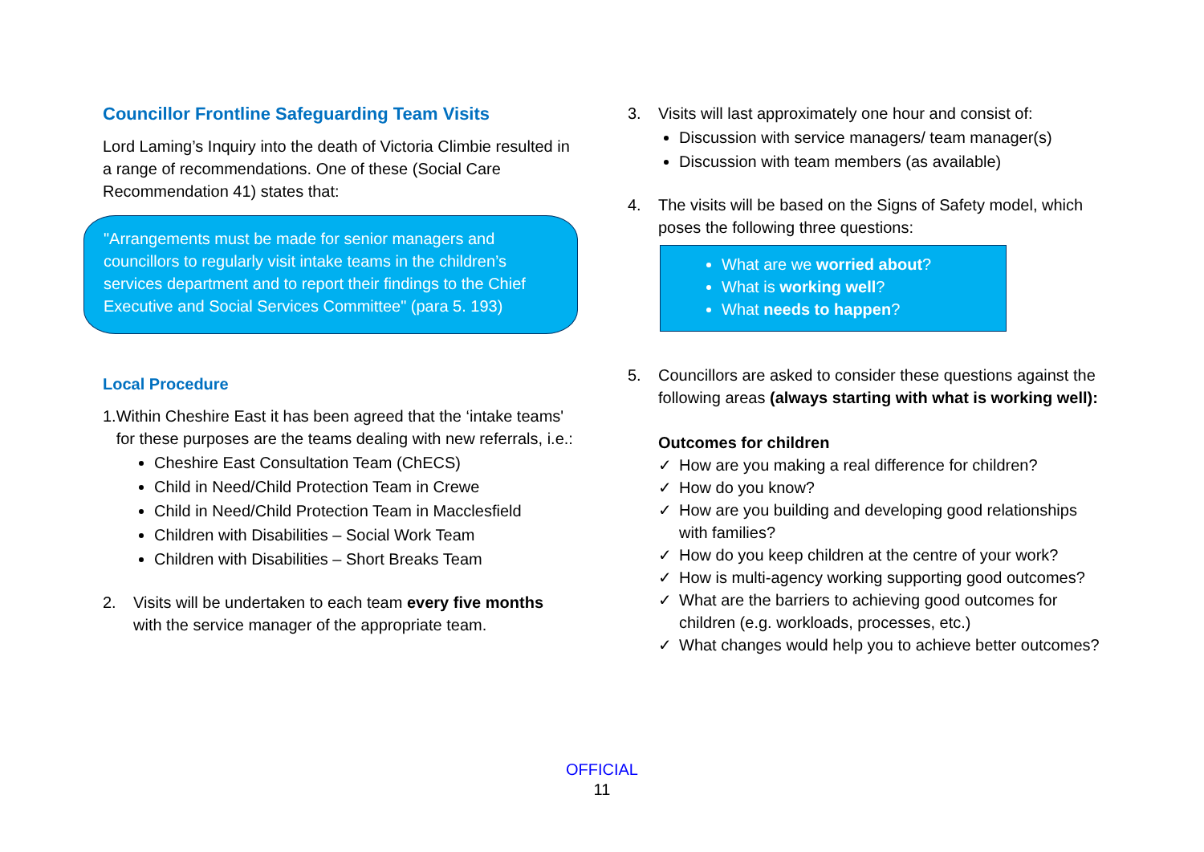Councillor Frontline Safeguarding Team Visits
Lord Laming’s Inquiry into the death of Victoria Climbie resulted in a range of recommendations. One of these (Social Care Recommendation 41) states that:
"Arrangements must be made for senior managers and councillors to regularly visit intake teams in the children’s services department and to report their findings to the Chief Executive and Social Services Committee" (para 5. 193)
Local Procedure
1. Within Cheshire East it has been agreed that the ‘intake teams' for these purposes are the teams dealing with new referrals, i.e.:
Cheshire East Consultation Team (ChECS)
Child in Need/Child Protection Team in Crewe
Child in Need/Child Protection Team in Macclesfield
Children with Disabilities – Social Work Team
Children with Disabilities – Short Breaks Team
2. Visits will be undertaken to each team every five months with the service manager of the appropriate team.
3. Visits will last approximately one hour and consist of:
Discussion with service managers/ team manager(s)
Discussion with team members (as available)
4. The visits will be based on the Signs of Safety model, which poses the following three questions:
What are we worried about?
What is working well?
What needs to happen?
5. Councillors are asked to consider these questions against the following areas (always starting with what is working well):
Outcomes for children
✓ How are you making a real difference for children?
✓ How do you know?
✓ How are you building and developing good relationships with families?
✓ How do you keep children at the centre of your work?
✓ How is multi-agency working supporting good outcomes?
✓ What are the barriers to achieving good outcomes for children (e.g. workloads, processes, etc.)
✓ What changes would help you to achieve better outcomes?
OFFICIAL
11